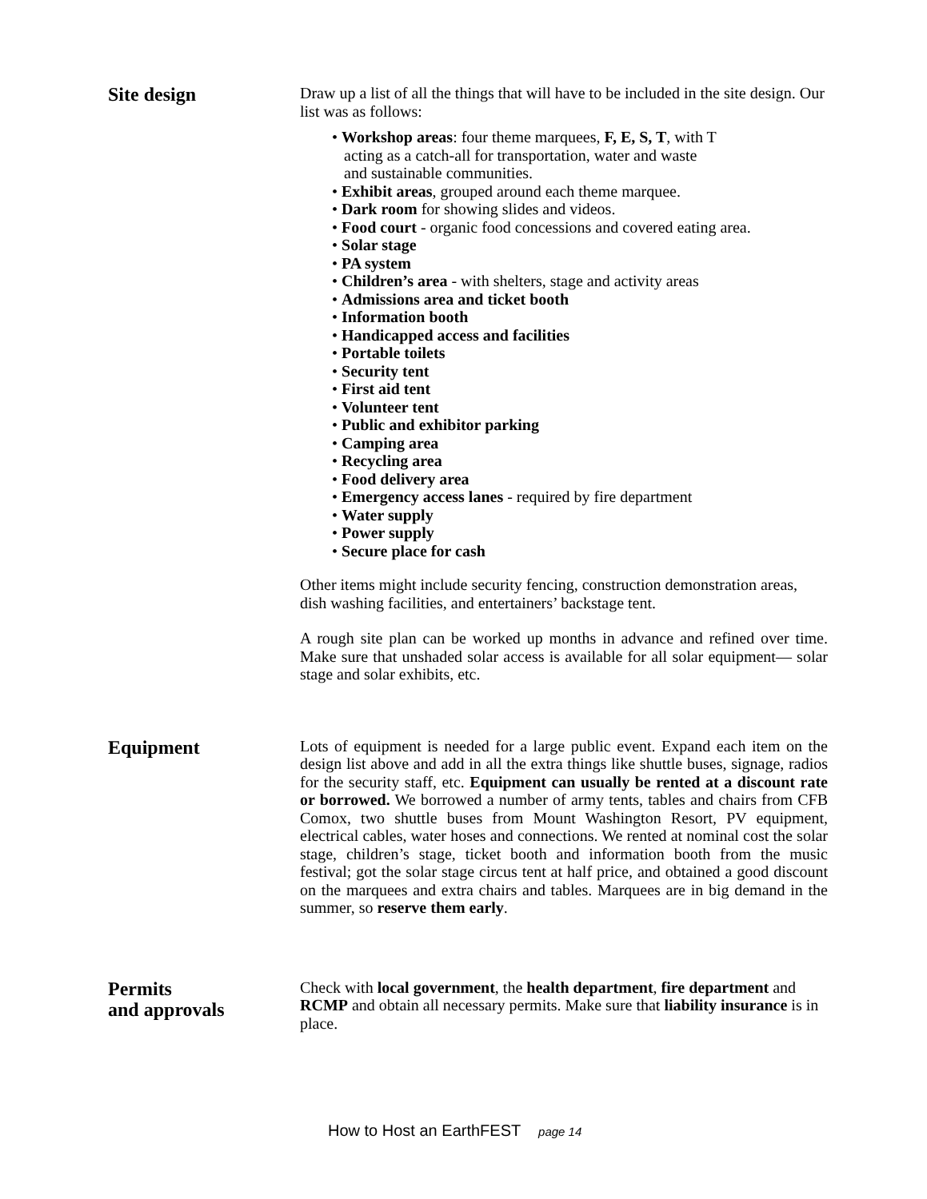Site design
Draw up a list of all the things that will have to be included in the site design. Our list was as follows:
• Workshop areas: four theme marquees, F, E, S, T, with T
acting as a catch-all for transportation, water and waste
and sustainable communities.
• Exhibit areas, grouped around each theme marquee.
• Dark room for showing slides and videos.
• Food court - organic food concessions and covered eating area.
• Solar stage
• PA system
• Children’s area - with shelters, stage and activity areas
• Admissions area and ticket booth
• Information booth
• Handicapped access and facilities
• Portable toilets
• Security tent
• First aid tent
• Volunteer tent
• Public and exhibitor parking
• Camping area
• Recycling area
• Food delivery area
• Emergency access lanes - required by fire department
• Water supply
• Power supply
• Secure place for cash
Other items might include security fencing, construction demonstration areas, dish washing facilities, and entertainers’ backstage tent.
A rough site plan can be worked up months in advance and refined over time. Make sure that unshaded solar access is available for all solar equipment— solar stage and solar exhibits, etc.
Equipment
Lots of equipment is needed for a large public event. Expand each item on the design list above and add in all the extra things like shuttle buses, signage, radios for the security staff, etc. Equipment can usually be rented at a discount rate or borrowed. We borrowed a number of army tents, tables and chairs from CFB Comox, two shuttle buses from Mount Washington Resort, PV equipment, electrical cables, water hoses and connections. We rented at nominal cost the solar stage, children’s stage, ticket booth and information booth from the music festival; got the solar stage circus tent at half price, and obtained a good discount on the marquees and extra chairs and tables. Marquees are in big demand in the summer, so reserve them early.
Permits
and approvals
Check with local government, the health department, fire department and RCMP and obtain all necessary permits. Make sure that liability insurance is in place.
How to Host an EarthFEST page 14